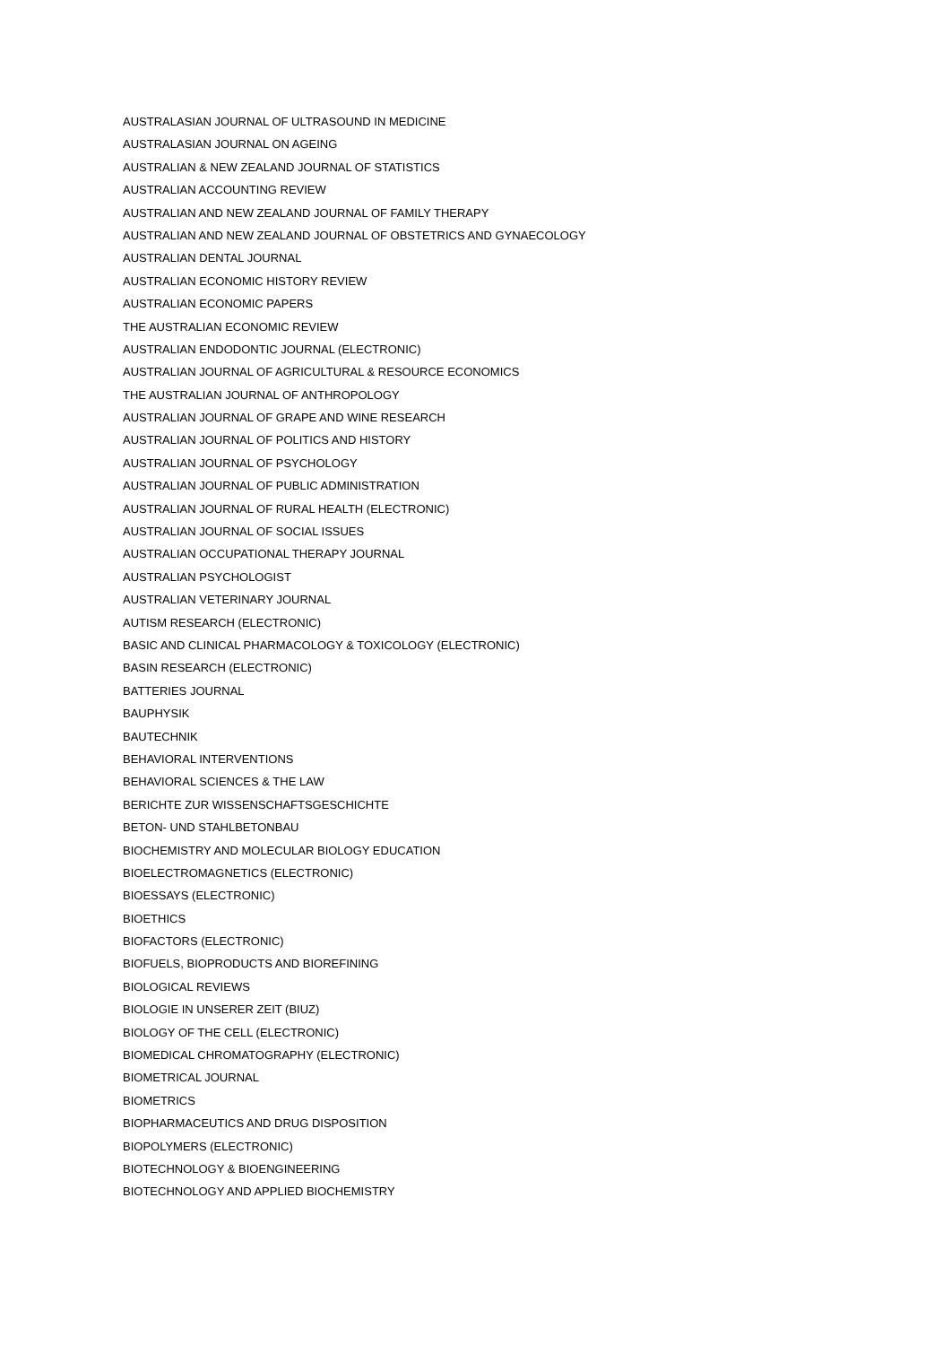AUSTRALASIAN JOURNAL OF ULTRASOUND IN MEDICINE
AUSTRALASIAN JOURNAL ON AGEING
AUSTRALIAN & NEW ZEALAND JOURNAL OF STATISTICS
AUSTRALIAN ACCOUNTING REVIEW
AUSTRALIAN AND NEW ZEALAND JOURNAL OF FAMILY THERAPY
AUSTRALIAN AND NEW ZEALAND JOURNAL OF OBSTETRICS AND GYNAECOLOGY
AUSTRALIAN DENTAL JOURNAL
AUSTRALIAN ECONOMIC HISTORY REVIEW
AUSTRALIAN ECONOMIC PAPERS
THE AUSTRALIAN ECONOMIC REVIEW
AUSTRALIAN ENDODONTIC JOURNAL (ELECTRONIC)
AUSTRALIAN JOURNAL OF AGRICULTURAL & RESOURCE ECONOMICS
THE AUSTRALIAN JOURNAL OF ANTHROPOLOGY
AUSTRALIAN JOURNAL OF GRAPE AND WINE RESEARCH
AUSTRALIAN JOURNAL OF POLITICS AND HISTORY
AUSTRALIAN JOURNAL OF PSYCHOLOGY
AUSTRALIAN JOURNAL OF PUBLIC ADMINISTRATION
AUSTRALIAN JOURNAL OF RURAL HEALTH (ELECTRONIC)
AUSTRALIAN JOURNAL OF SOCIAL ISSUES
AUSTRALIAN OCCUPATIONAL THERAPY JOURNAL
AUSTRALIAN PSYCHOLOGIST
AUSTRALIAN VETERINARY JOURNAL
AUTISM RESEARCH (ELECTRONIC)
BASIC AND CLINICAL PHARMACOLOGY & TOXICOLOGY (ELECTRONIC)
BASIN RESEARCH (ELECTRONIC)
BATTERIES JOURNAL
BAUPHYSIK
BAUTECHNIK
BEHAVIORAL INTERVENTIONS
BEHAVIORAL SCIENCES & THE LAW
BERICHTE ZUR WISSENSCHAFTSGESCHICHTE
BETON- UND STAHLBETONBAU
BIOCHEMISTRY AND MOLECULAR BIOLOGY EDUCATION
BIOELECTROMAGNETICS (ELECTRONIC)
BIOESSAYS (ELECTRONIC)
BIOETHICS
BIOFACTORS (ELECTRONIC)
BIOFUELS, BIOPRODUCTS AND BIOREFINING
BIOLOGICAL REVIEWS
BIOLOGIE IN UNSERER ZEIT (BIUZ)
BIOLOGY OF THE CELL (ELECTRONIC)
BIOMEDICAL CHROMATOGRAPHY (ELECTRONIC)
BIOMETRICAL JOURNAL
BIOMETRICS
BIOPHARMACEUTICS AND DRUG DISPOSITION
BIOPOLYMERS (ELECTRONIC)
BIOTECHNOLOGY & BIOENGINEERING
BIOTECHNOLOGY AND APPLIED BIOCHEMISTRY